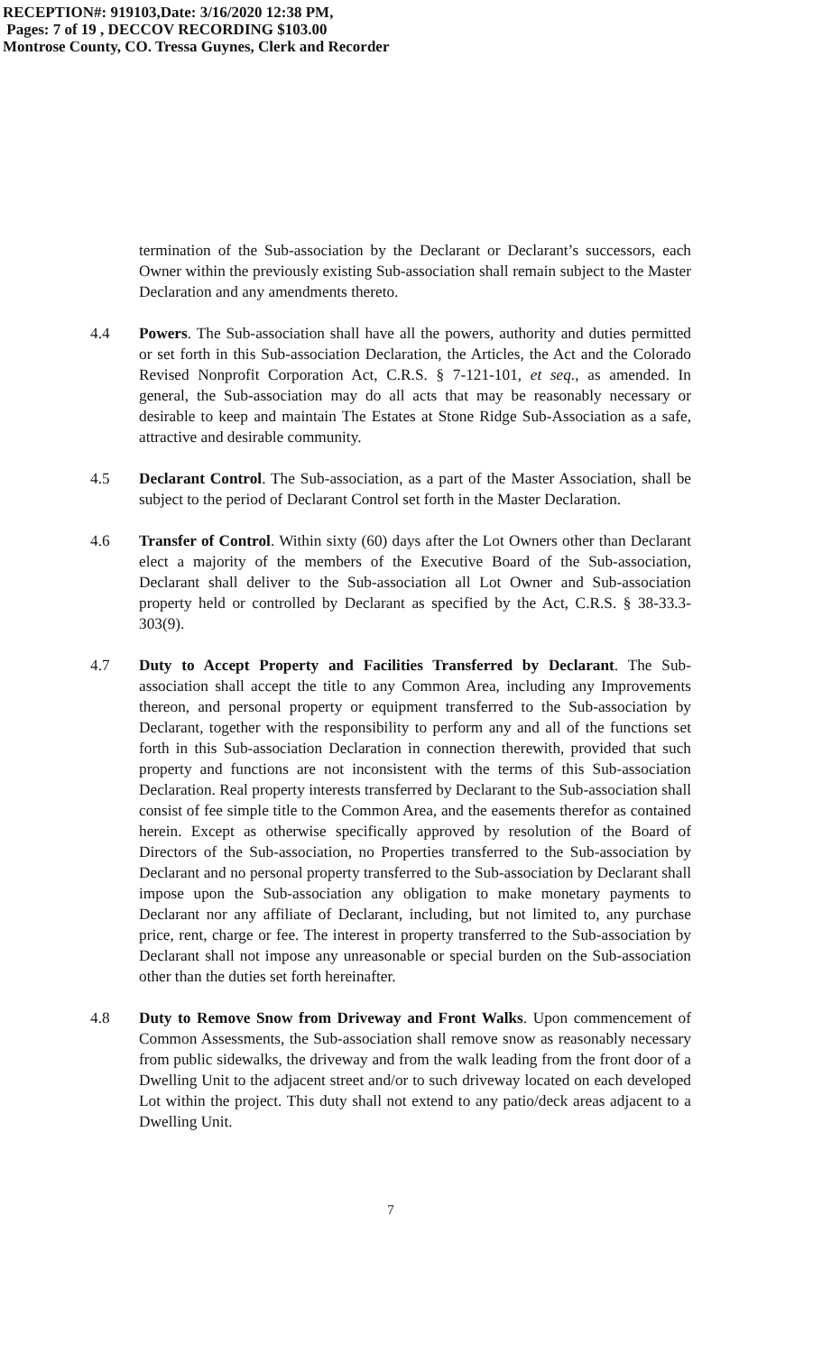RECEPTION#: 919103,Date: 3/16/2020 12:38 PM,
Pages: 7 of 19 , DECCOV RECORDING $103.00
Montrose County, CO. Tressa Guynes, Clerk and Recorder
termination of the Sub-association by the Declarant or Declarant’s successors, each Owner within the previously existing Sub-association shall remain subject to the Master Declaration and any amendments thereto.
4.4 Powers. The Sub-association shall have all the powers, authority and duties permitted or set forth in this Sub-association Declaration, the Articles, the Act and the Colorado Revised Nonprofit Corporation Act, C.R.S. § 7-121-101, et seq., as amended. In general, the Sub-association may do all acts that may be reasonably necessary or desirable to keep and maintain The Estates at Stone Ridge Sub-Association as a safe, attractive and desirable community.
4.5 Declarant Control. The Sub-association, as a part of the Master Association, shall be subject to the period of Declarant Control set forth in the Master Declaration.
4.6 Transfer of Control. Within sixty (60) days after the Lot Owners other than Declarant elect a majority of the members of the Executive Board of the Sub-association, Declarant shall deliver to the Sub-association all Lot Owner and Sub-association property held or controlled by Declarant as specified by the Act, C.R.S. § 38-33.3-303(9).
4.7 Duty to Accept Property and Facilities Transferred by Declarant. The Sub-association shall accept the title to any Common Area, including any Improvements thereon, and personal property or equipment transferred to the Sub-association by Declarant, together with the responsibility to perform any and all of the functions set forth in this Sub-association Declaration in connection therewith, provided that such property and functions are not inconsistent with the terms of this Sub-association Declaration. Real property interests transferred by Declarant to the Sub-association shall consist of fee simple title to the Common Area, and the easements therefor as contained herein. Except as otherwise specifically approved by resolution of the Board of Directors of the Sub-association, no Properties transferred to the Sub-association by Declarant and no personal property transferred to the Sub-association by Declarant shall impose upon the Sub-association any obligation to make monetary payments to Declarant nor any affiliate of Declarant, including, but not limited to, any purchase price, rent, charge or fee. The interest in property transferred to the Sub-association by Declarant shall not impose any unreasonable or special burden on the Sub-association other than the duties set forth hereinafter.
4.8 Duty to Remove Snow from Driveway and Front Walks. Upon commencement of Common Assessments, the Sub-association shall remove snow as reasonably necessary from public sidewalks, the driveway and from the walk leading from the front door of a Dwelling Unit to the adjacent street and/or to such driveway located on each developed Lot within the project. This duty shall not extend to any patio/deck areas adjacent to a Dwelling Unit.
7